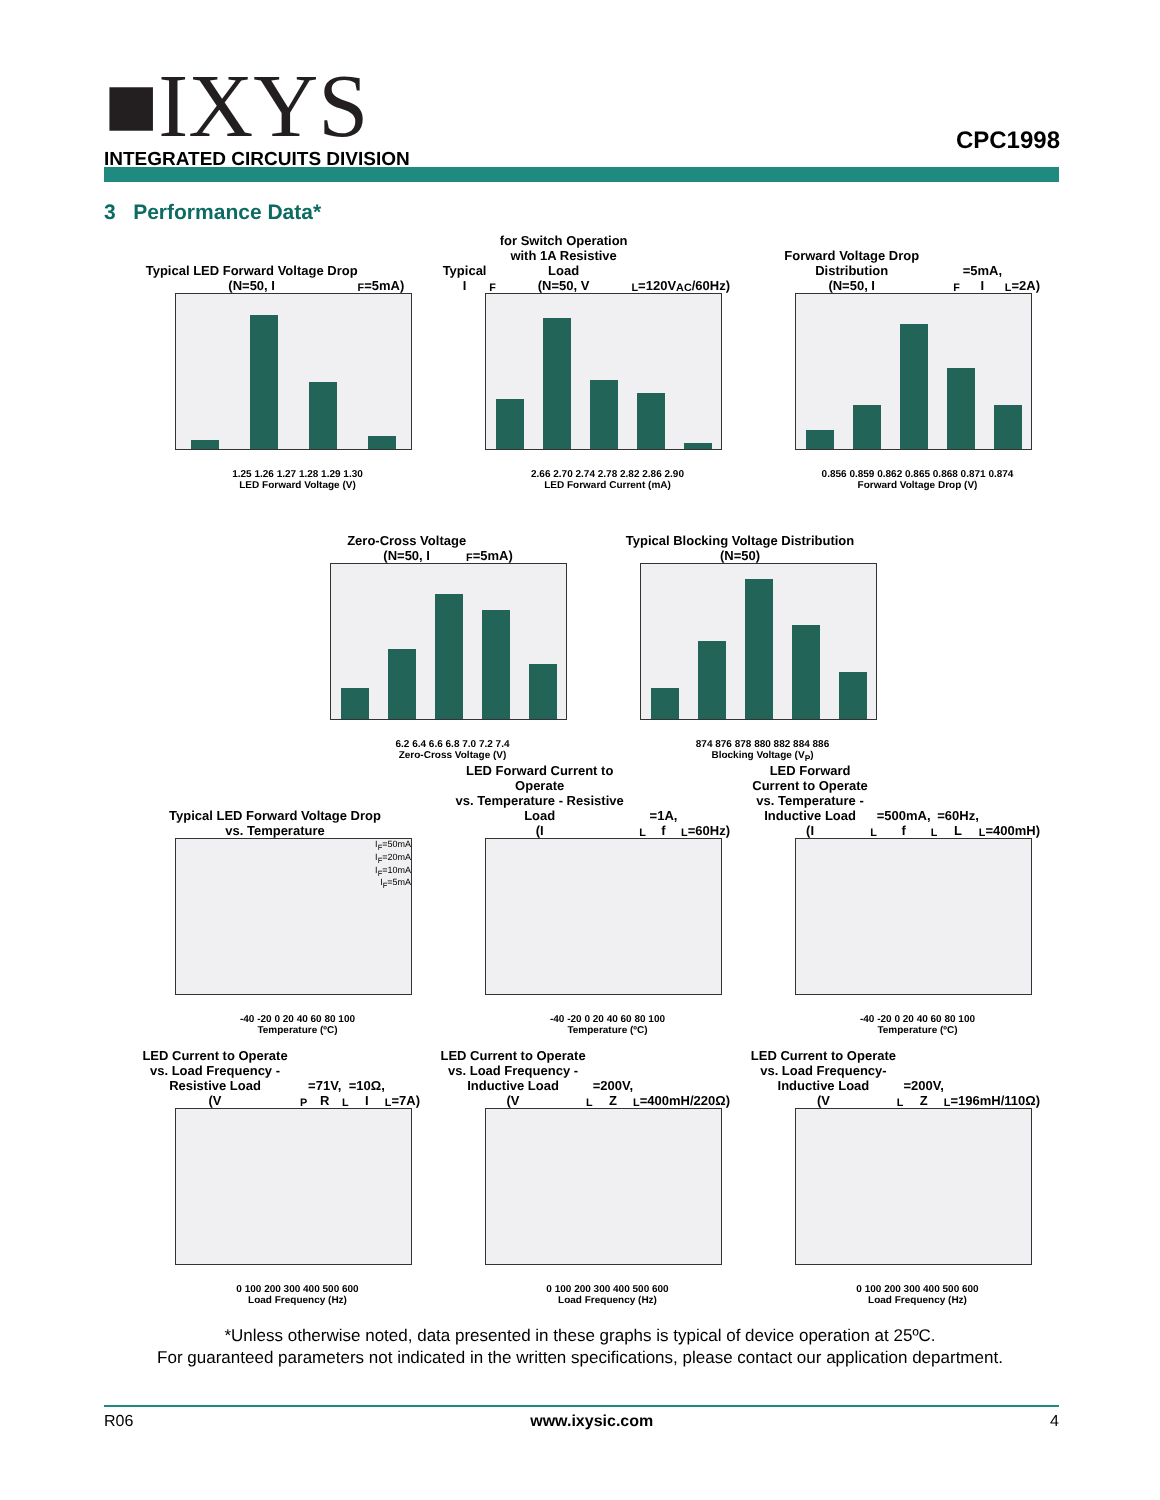■IXYS
INTEGRATED CIRCUITS DIVISION
CPC1998
3 Performance Data*
Typical LED Forward Voltage Drop
(N=50, I<sub>F</sub>=5mA)
1.25 1.26 1.27 1.28 1.29 1.30
LED Forward Voltage (V)
Typical I<sub>F</sub> for Switch Operation
with 1A Resistive Load
(N=50, V<sub>L</sub>=120V<sub>AC</sub>/60Hz)
2.66 2.70 2.74 2.78 2.82 2.86 2.90
LED Forward Current (mA)
Forward Voltage Drop Distribution
(N=50, I<sub>F</sub>=5mA, I<sub>L</sub>=2A)
0.856 0.859 0.862 0.865 0.868 0.871 0.874
Forward Voltage Drop (V)
Zero-Cross Voltage
(N=50, I<sub>F</sub>=5mA)
6.2 6.4 6.6 6.8 7.0 7.2 7.4
Zero-Cross Voltage (V)
Typical Blocking Voltage Distribution
(N=50)
874 876 878 880 882 884 886
Blocking Voltage (V<sub>P</sub>)
Typical LED Forward Voltage Drop
vs. Temperature
I<sub>F</sub>=50mA
I<sub>F</sub>=20mA
I<sub>F</sub>=10mA
I<sub>F</sub>=5mA
-40 -20 0 20 40 60 80 100
Temperature (ºC)
LED Forward Current to Operate
vs. Temperature - Resistive Load
(I<sub>L</sub>=1A, f<sub>L</sub>=60Hz)
-40 -20 0 20 40 60 80 100
Temperature (ºC)
LED Forward Current to Operate
vs. Temperature - Inductive Load
(I<sub>L</sub>=500mA, f<sub>L</sub>=60Hz, L<sub>L</sub>=400mH)
-40 -20 0 20 40 60 80 100
Temperature (ºC)
LED Current to Operate
vs. Load Frequency - Resistive Load
(V<sub>P</sub>=71V, R<sub>L</sub>=10Ω, I<sub>L</sub>=7A)
0 100 200 300 400 500 600
Load Frequency (Hz)
LED Current to Operate
vs. Load Frequency - Inductive Load
(V<sub>L</sub>=200V, Z<sub>L</sub>=400mH/220Ω)
0 100 200 300 400 500 600
Load Frequency (Hz)
LED Current to Operate
vs. Load Frequency- Inductive Load
(V<sub>L</sub>=200V, Z<sub>L</sub>=196mH/110Ω)
0 100 200 300 400 500 600
Load Frequency (Hz)
*Unless otherwise noted, data presented in these graphs is typical of device operation at 25ºC.
For guaranteed parameters not indicated in the written specifications, please contact our application department.
R06 www.ixysic.com 4